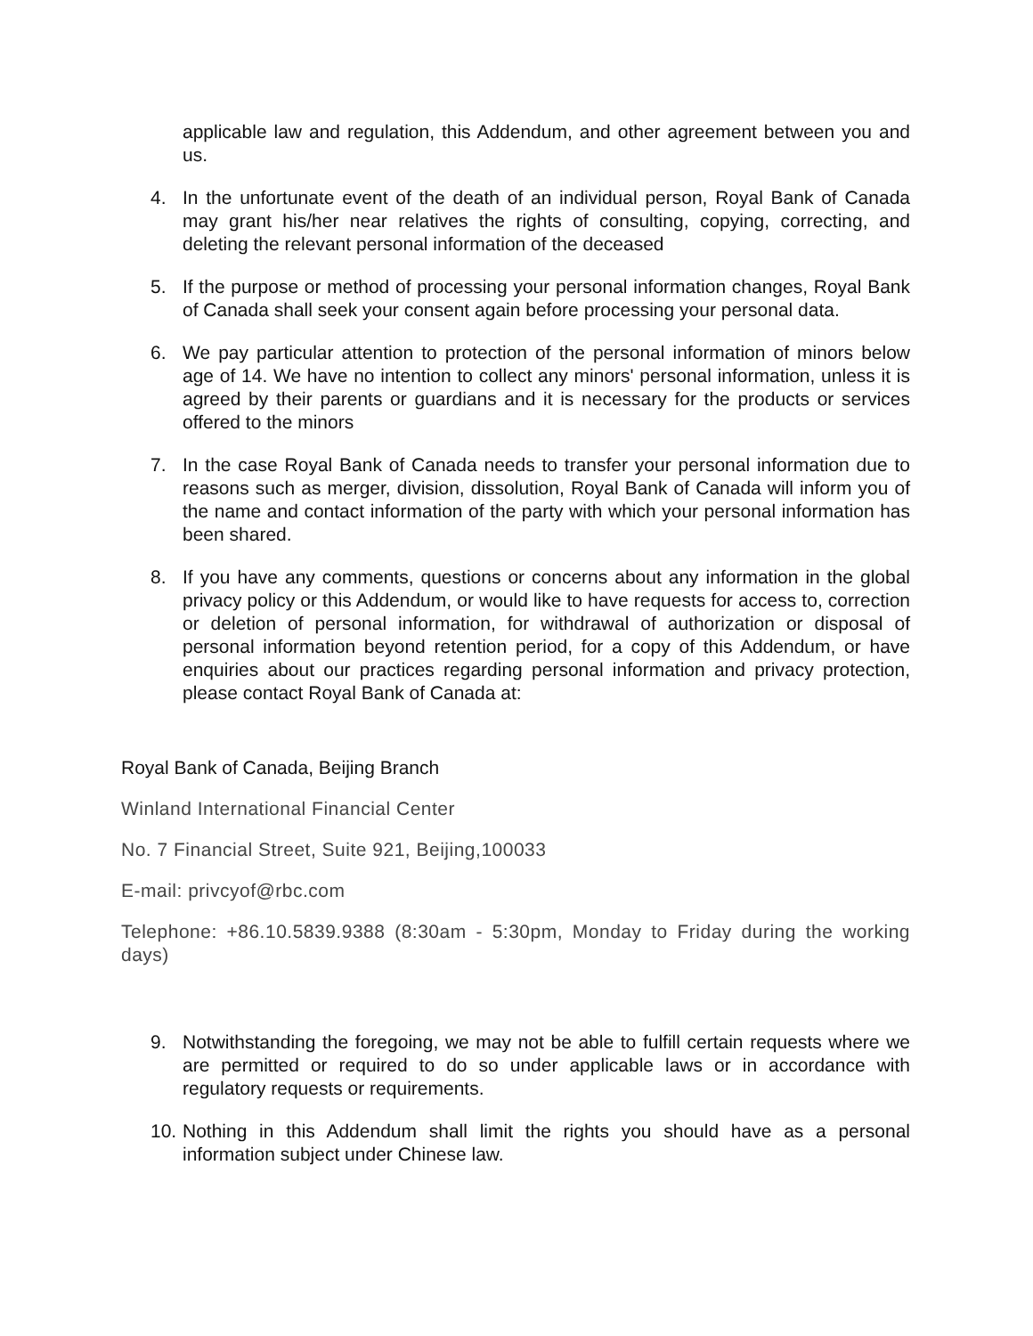applicable law and regulation, this Addendum, and other agreement between you and us.
4. In the unfortunate event of the death of an individual person, Royal Bank of Canada may grant his/her near relatives the rights of consulting, copying, correcting, and deleting the relevant personal information of the deceased
5. If the purpose or method of processing your personal information changes, Royal Bank of Canada shall seek your consent again before processing your personal data.
6. We pay particular attention to protection of the personal information of minors below age of 14. We have no intention to collect any minors' personal information, unless it is agreed by their parents or guardians and it is necessary for the products or services offered to the minors
7. In the case Royal Bank of Canada needs to transfer your personal information due to reasons such as merger, division, dissolution, Royal Bank of Canada will inform you of the name and contact information of the party with which your personal information has been shared.
8. If you have any comments, questions or concerns about any information in the global privacy policy or this Addendum, or would like to have requests for access to, correction or deletion of personal information, for withdrawal of authorization or disposal of personal information beyond retention period, for a copy of this Addendum, or have enquiries about our practices regarding personal information and privacy protection, please contact Royal Bank of Canada at:
Royal Bank of Canada, Beijing Branch
Winland International Financial Center
No. 7 Financial Street, Suite 921, Beijing,100033
E-mail: privcyof@rbc.com
Telephone: +86.10.5839.9388 (8:30am - 5:30pm, Monday to Friday during the working days)
9. Notwithstanding the foregoing, we may not be able to fulfill certain requests where we are permitted or required to do so under applicable laws or in accordance with regulatory requests or requirements.
10. Nothing in this Addendum shall limit the rights you should have as a personal information subject under Chinese law.